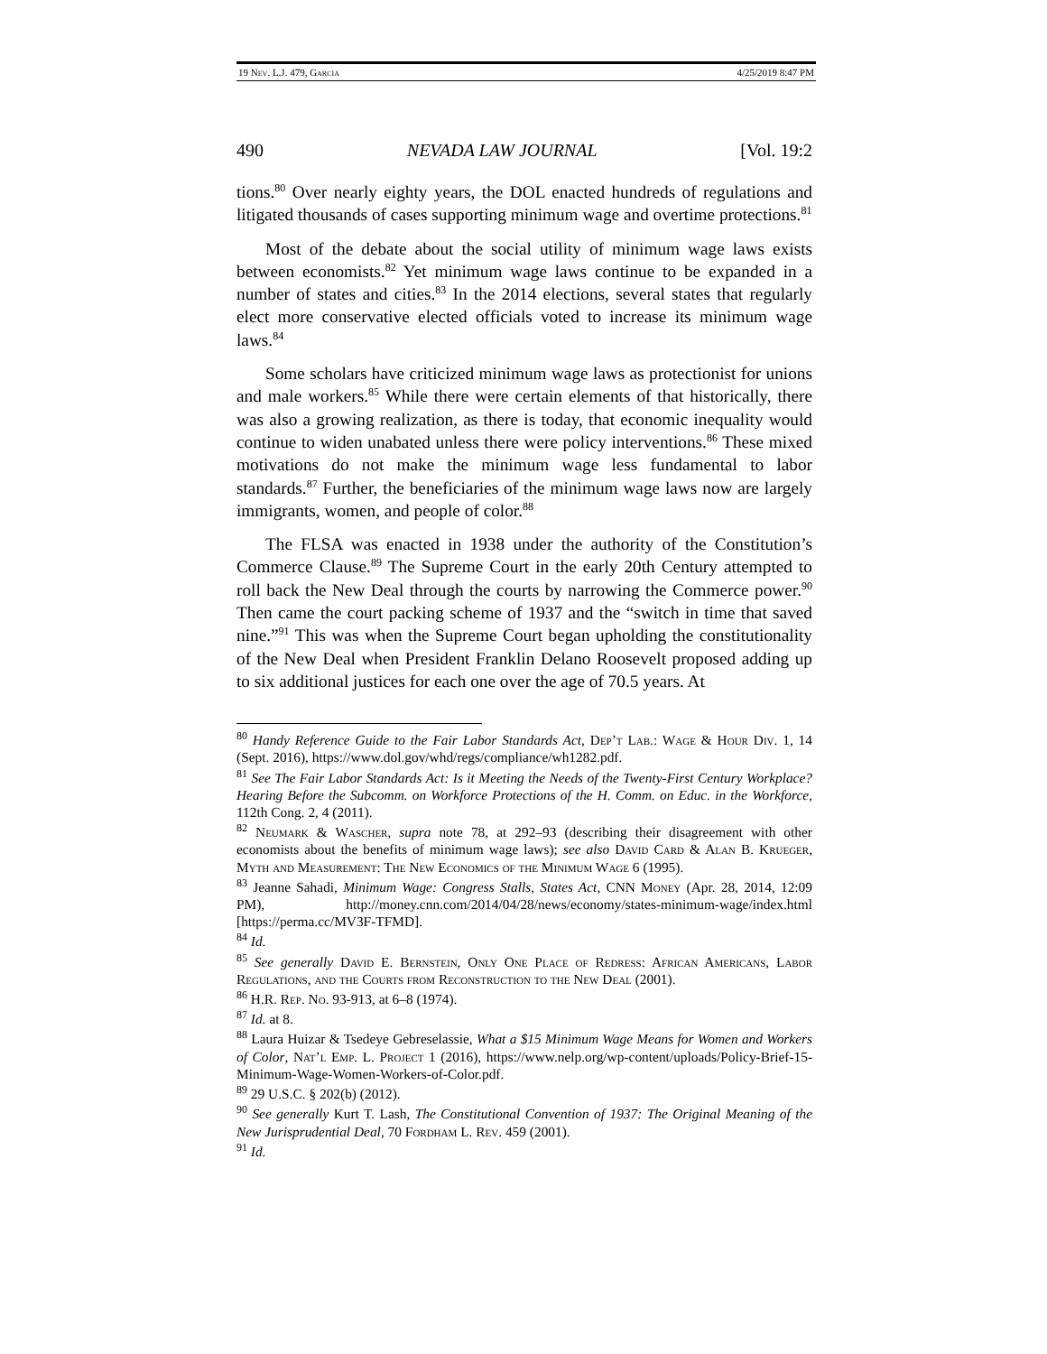19 Nev. L.J. 479, Garcia 4/25/2019 8:47 PM
490 NEVADA LAW JOURNAL [Vol. 19:2
tions.<sup>80</sup> Over nearly eighty years, the DOL enacted hundreds of regulations and litigated thousands of cases supporting minimum wage and overtime protections.<sup>81</sup>
Most of the debate about the social utility of minimum wage laws exists between economists.<sup>82</sup> Yet minimum wage laws continue to be expanded in a number of states and cities.<sup>83</sup> In the 2014 elections, several states that regularly elect more conservative elected officials voted to increase its minimum wage laws.<sup>84</sup>
Some scholars have criticized minimum wage laws as protectionist for unions and male workers.<sup>85</sup> While there were certain elements of that historically, there was also a growing realization, as there is today, that economic inequality would continue to widen unabated unless there were policy interventions.<sup>86</sup> These mixed motivations do not make the minimum wage less fundamental to labor standards.<sup>87</sup> Further, the beneficiaries of the minimum wage laws now are largely immigrants, women, and people of color.<sup>88</sup>
The FLSA was enacted in 1938 under the authority of the Constitution’s Commerce Clause.<sup>89</sup> The Supreme Court in the early 20th Century attempted to roll back the New Deal through the courts by narrowing the Commerce power.<sup>90</sup> Then came the court packing scheme of 1937 and the “switch in time that saved nine.”<sup>91</sup> This was when the Supreme Court began upholding the constitutionality of the New Deal when President Franklin Delano Roosevelt proposed adding up to six additional justices for each one over the age of 70.5 years. At
<sup>80</sup> Handy Reference Guide to the Fair Labor Standards Act, Dep’t Lab.: Wage & Hour Div. 1, 14 (Sept. 2016), https://www.dol.gov/whd/regs/compliance/wh1282.pdf.
<sup>81</sup> See The Fair Labor Standards Act: Is it Meeting the Needs of the Twenty-First Century Workplace? Hearing Before the Subcomm. on Workforce Protections of the H. Comm. on Educ. in the Workforce, 112th Cong. 2, 4 (2011).
<sup>82</sup> Neumark & Wascher, supra note 78, at 292–93 (describing their disagreement with other economists about the benefits of minimum wage laws); see also David Card & Alan B. Krueger, Myth and Measurement: The New Economics of the Minimum Wage 6 (1995).
<sup>83</sup> Jeanne Sahadi, Minimum Wage: Congress Stalls, States Act, CNN Money (Apr. 28, 2014, 12:09 PM), http://money.cnn.com/2014/04/28/news/economy/states-minimum-wage/index.html [https://perma.cc/MV3F-TFMD].
<sup>84</sup> Id.
<sup>85</sup> See generally David E. Bernstein, Only One Place of Redress: African Americans, Labor Regulations, and the Courts from Reconstruction to the New Deal (2001).
<sup>86</sup> H.R. Rep. No. 93-913, at 6–8 (1974).
<sup>87</sup> Id. at 8.
<sup>88</sup> Laura Huizar & Tsedeye Gebreselassie, What a $15 Minimum Wage Means for Women and Workers of Color, Nat’l Emp. L. Project 1 (2016), https://www.nelp.org/wp-content/uploads/Policy-Brief-15-Minimum-Wage-Women-Workers-of-Color.pdf.
<sup>89</sup> 29 U.S.C. § 202(b) (2012).
<sup>90</sup> See generally Kurt T. Lash, The Constitutional Convention of 1937: The Original Meaning of the New Jurisprudential Deal, 70 Fordham L. Rev. 459 (2001).
<sup>91</sup> Id.